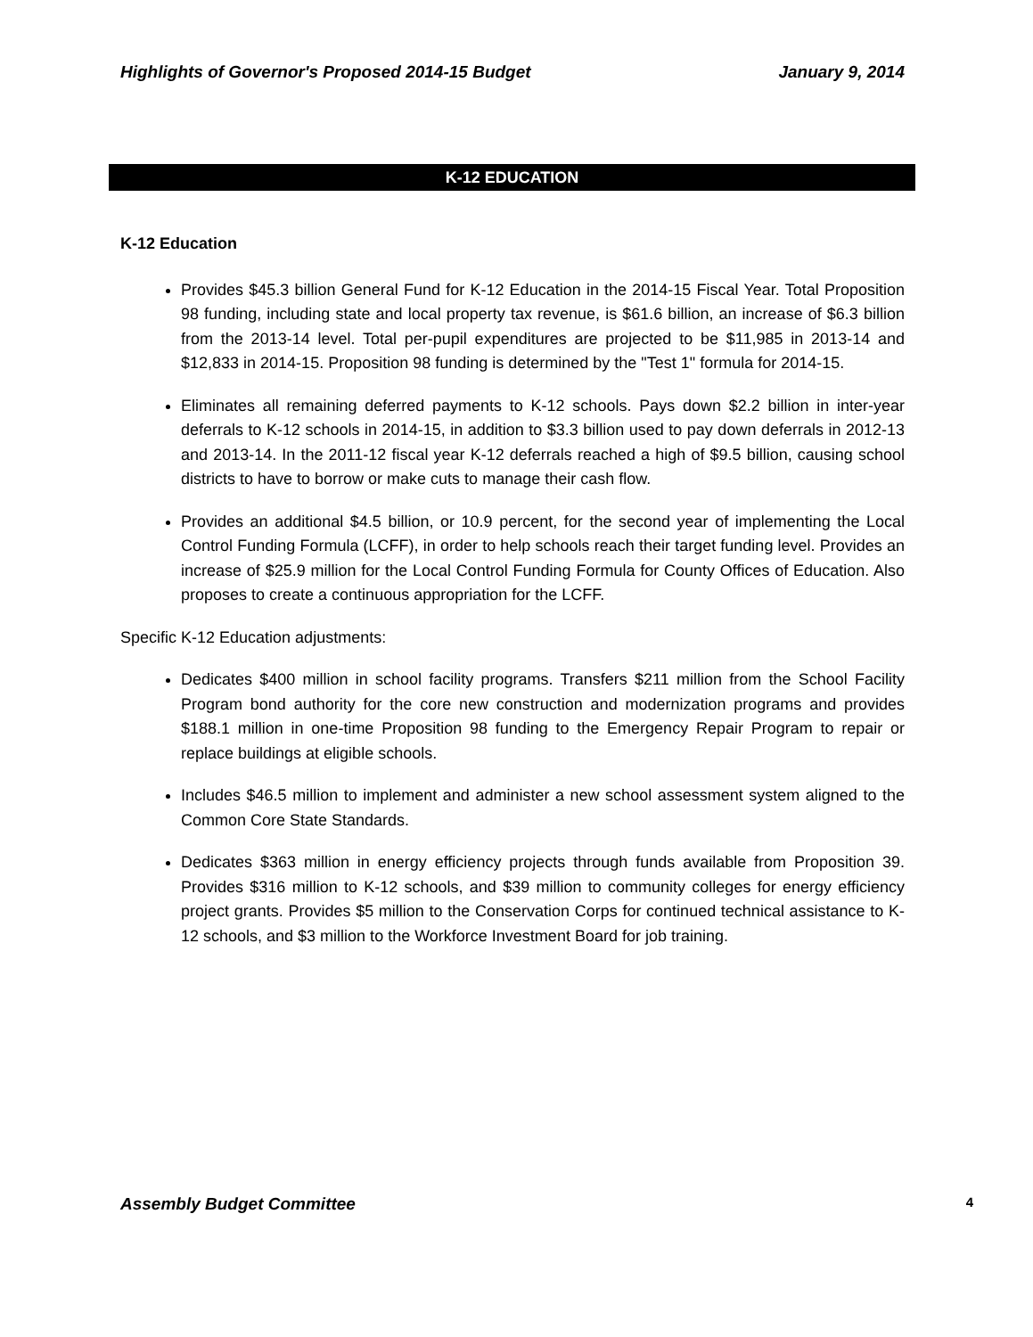Highlights of Governor's Proposed 2014-15 Budget January 9, 2014
K-12 EDUCATION
K-12 Education
Provides $45.3 billion General Fund for K-12 Education in the 2014-15 Fiscal Year. Total Proposition 98 funding, including state and local property tax revenue, is $61.6 billion, an increase of $6.3 billion from the 2013-14 level. Total per-pupil expenditures are projected to be $11,985 in 2013-14 and $12,833 in 2014-15. Proposition 98 funding is determined by the "Test 1" formula for 2014-15.
Eliminates all remaining deferred payments to K-12 schools. Pays down $2.2 billion in inter-year deferrals to K-12 schools in 2014-15, in addition to $3.3 billion used to pay down deferrals in 2012-13 and 2013-14. In the 2011-12 fiscal year K-12 deferrals reached a high of $9.5 billion, causing school districts to have to borrow or make cuts to manage their cash flow.
Provides an additional $4.5 billion, or 10.9 percent, for the second year of implementing the Local Control Funding Formula (LCFF), in order to help schools reach their target funding level. Provides an increase of $25.9 million for the Local Control Funding Formula for County Offices of Education. Also proposes to create a continuous appropriation for the LCFF.
Specific K-12 Education adjustments:
Dedicates $400 million in school facility programs. Transfers $211 million from the School Facility Program bond authority for the core new construction and modernization programs and provides $188.1 million in one-time Proposition 98 funding to the Emergency Repair Program to repair or replace buildings at eligible schools.
Includes $46.5 million to implement and administer a new school assessment system aligned to the Common Core State Standards.
Dedicates $363 million in energy efficiency projects through funds available from Proposition 39. Provides $316 million to K-12 schools, and $39 million to community colleges for energy efficiency project grants. Provides $5 million to the Conservation Corps for continued technical assistance to K-12 schools, and $3 million to the Workforce Investment Board for job training.
Assembly Budget Committee 4